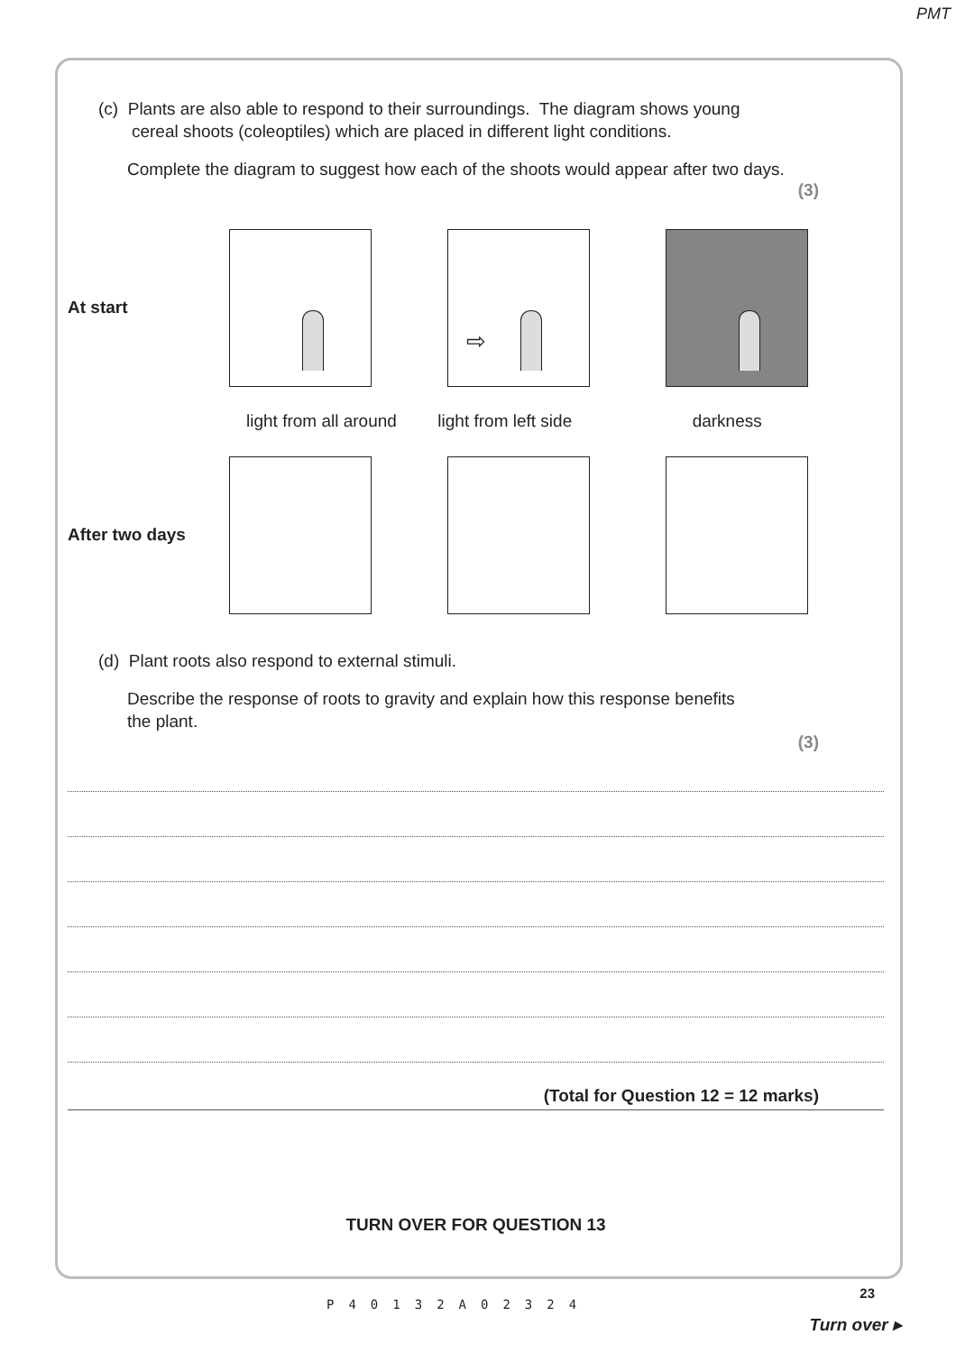PMT
(c) Plants are also able to respond to their surroundings. The diagram shows young
cereal shoots (coleoptiles) which are placed in different light conditions.
Complete the diagram to suggest how each of the shoots would appear after two days.
(3)
At start
⇨
light from all around light from left side darkness
After two days
(d) Plant roots also respond to external stimuli.
Describe the response of roots to gravity and explain how this response benefits
the plant.
(3)
(Total for Question 12 = 12 marks)
TURN OVER FOR QUESTION 13
23
P40132A02324
Turn over ▸